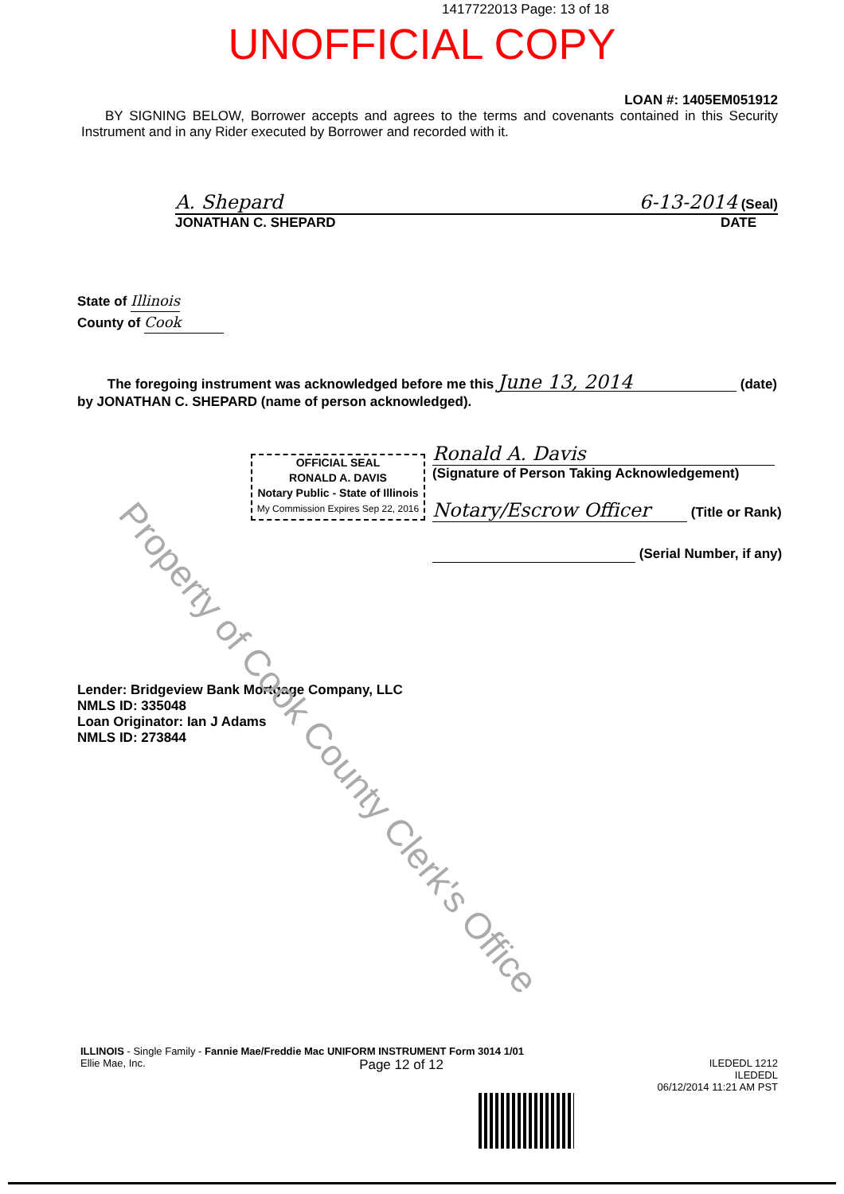1417722013 Page: 13 of 18
UNOFFICIAL COPY
LOAN #: 1405EM051912
BY SIGNING BELOW, Borrower accepts and agrees to the terms and covenants contained in this Security Instrument and in any Rider executed by Borrower and recorded with it.
A. Shepard 6-13-2014 (Seal)
JONATHAN C. SHEPARD DATE
State of Illinois
County of Cook
The foregoing instrument was acknowledged before me this June 13, 2014 (date)
by JONATHAN C. SHEPARD (name of person acknowledged).
Ronald A. Davis
(Signature of Person Taking Acknowledgement)
Notary/Escrow Officer (Title or Rank)
(Serial Number, if any)
OFFICIAL SEAL
RONALD A. DAVIS
Notary Public - State of Illinois
My Commission Expires Sep 22, 2016
Lender: Bridgeview Bank Mortgage Company, LLC
NMLS ID: 335048
Loan Originator: Ian J Adams
NMLS ID: 273844
ILLINOIS - Single Family - Fannie Mae/Freddie Mac UNIFORM INSTRUMENT Form 3014 1/01
Ellie Mae, Inc. Page 12 of 12 ILEDEDL 1212
ILEDEDL
06/12/2014 11:21 AM PST
Property of Cook County Clerk's Office